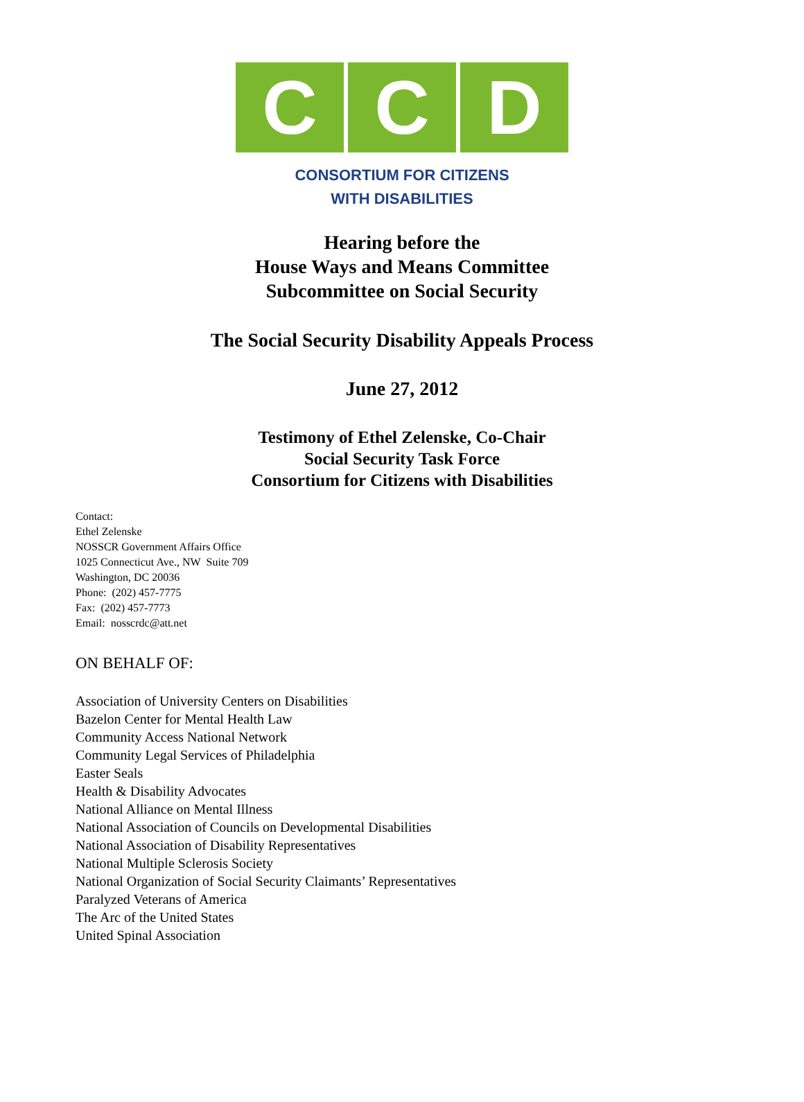C C D
CONSORTIUM FOR CITIZENS
WITH DISABILITIES
Hearing before the
House Ways and Means Committee
Subcommittee on Social Security
The Social Security Disability Appeals Process
June 27, 2012
Testimony of Ethel Zelenske, Co-Chair
Social Security Task Force
Consortium for Citizens with Disabilities
Contact:
Ethel Zelenske
NOSSCR Government Affairs Office
1025 Connecticut Ave., NW Suite 709
Washington, DC 20036
Phone: (202) 457-7775
Fax: (202) 457-7773
Email: nosscrdc@att.net
ON BEHALF OF:
Association of University Centers on Disabilities
Bazelon Center for Mental Health Law
Community Access National Network
Community Legal Services of Philadelphia
Easter Seals
Health & Disability Advocates
National Alliance on Mental Illness
National Association of Councils on Developmental Disabilities
National Association of Disability Representatives
National Multiple Sclerosis Society
National Organization of Social Security Claimants’ Representatives
Paralyzed Veterans of America
The Arc of the United States
United Spinal Association